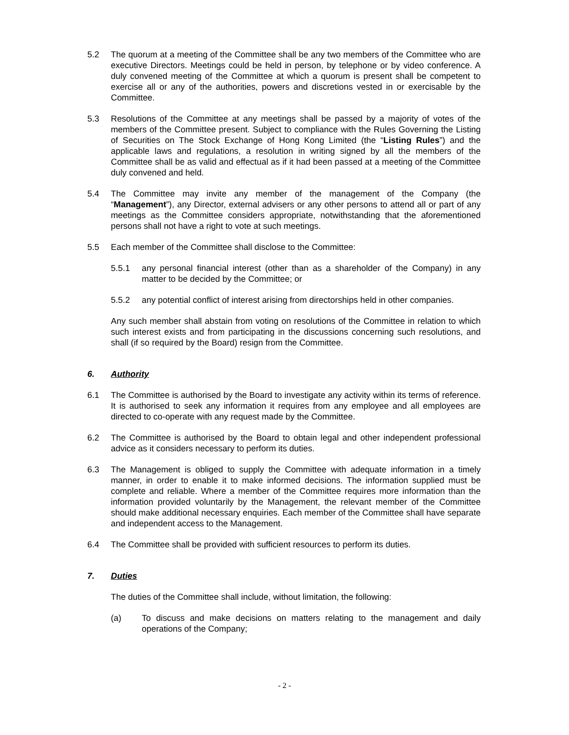5.2 The quorum at a meeting of the Committee shall be any two members of the Committee who are executive Directors. Meetings could be held in person, by telephone or by video conference. A duly convened meeting of the Committee at which a quorum is present shall be competent to exercise all or any of the authorities, powers and discretions vested in or exercisable by the Committee.
5.3 Resolutions of the Committee at any meetings shall be passed by a majority of votes of the members of the Committee present. Subject to compliance with the Rules Governing the Listing of Securities on The Stock Exchange of Hong Kong Limited (the “Listing Rules”) and the applicable laws and regulations, a resolution in writing signed by all the members of the Committee shall be as valid and effectual as if it had been passed at a meeting of the Committee duly convened and held.
5.4 The Committee may invite any member of the management of the Company (the “Management”), any Director, external advisers or any other persons to attend all or part of any meetings as the Committee considers appropriate, notwithstanding that the aforementioned persons shall not have a right to vote at such meetings.
5.5 Each member of the Committee shall disclose to the Committee:
5.5.1 any personal financial interest (other than as a shareholder of the Company) in any matter to be decided by the Committee; or
5.5.2 any potential conflict of interest arising from directorships held in other companies.
Any such member shall abstain from voting on resolutions of the Committee in relation to which such interest exists and from participating in the discussions concerning such resolutions, and shall (if so required by the Board) resign from the Committee.
6. Authority
6.1 The Committee is authorised by the Board to investigate any activity within its terms of reference. It is authorised to seek any information it requires from any employee and all employees are directed to co-operate with any request made by the Committee.
6.2 The Committee is authorised by the Board to obtain legal and other independent professional advice as it considers necessary to perform its duties.
6.3 The Management is obliged to supply the Committee with adequate information in a timely manner, in order to enable it to make informed decisions. The information supplied must be complete and reliable. Where a member of the Committee requires more information than the information provided voluntarily by the Management, the relevant member of the Committee should make additional necessary enquiries. Each member of the Committee shall have separate and independent access to the Management.
6.4 The Committee shall be provided with sufficient resources to perform its duties.
7. Duties
The duties of the Committee shall include, without limitation, the following:
(a) To discuss and make decisions on matters relating to the management and daily operations of the Company;
- 2 -